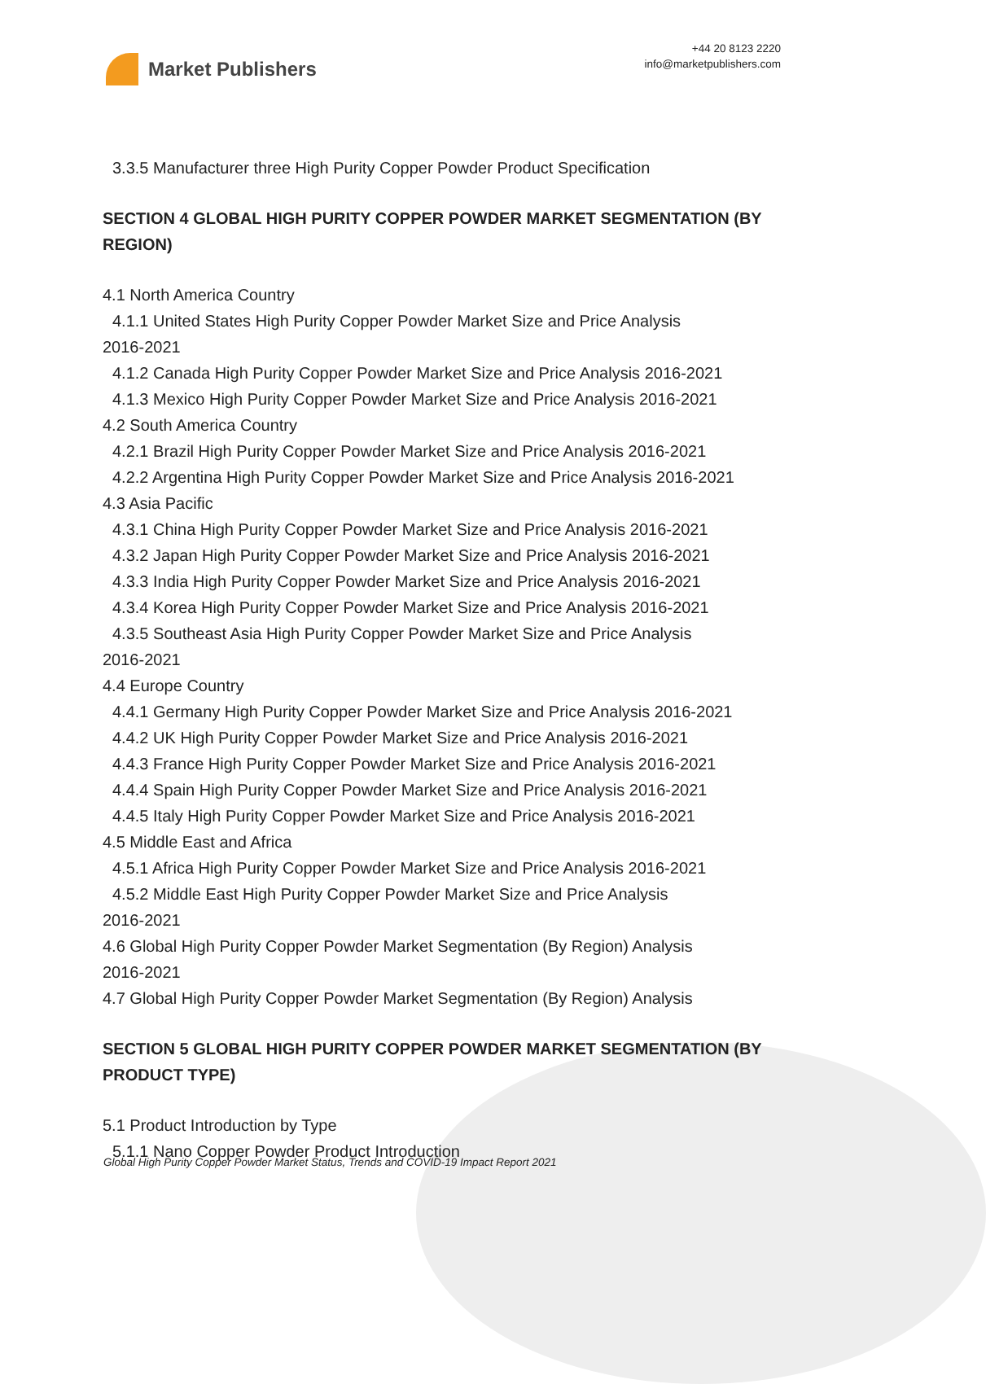Market Publishers
+44 20 8123 2220
info@marketpublishers.com
3.3.5 Manufacturer three High Purity Copper Powder Product Specification
SECTION 4 GLOBAL HIGH PURITY COPPER POWDER MARKET SEGMENTATION (BY REGION)
4.1 North America Country
4.1.1 United States High Purity Copper Powder Market Size and Price Analysis
2016-2021
4.1.2 Canada High Purity Copper Powder Market Size and Price Analysis 2016-2021
4.1.3 Mexico High Purity Copper Powder Market Size and Price Analysis 2016-2021
4.2 South America Country
4.2.1 Brazil High Purity Copper Powder Market Size and Price Analysis 2016-2021
4.2.2 Argentina High Purity Copper Powder Market Size and Price Analysis 2016-2021
4.3 Asia Pacific
4.3.1 China High Purity Copper Powder Market Size and Price Analysis 2016-2021
4.3.2 Japan High Purity Copper Powder Market Size and Price Analysis 2016-2021
4.3.3 India High Purity Copper Powder Market Size and Price Analysis 2016-2021
4.3.4 Korea High Purity Copper Powder Market Size and Price Analysis 2016-2021
4.3.5 Southeast Asia High Purity Copper Powder Market Size and Price Analysis
2016-2021
4.4 Europe Country
4.4.1 Germany High Purity Copper Powder Market Size and Price Analysis 2016-2021
4.4.2 UK High Purity Copper Powder Market Size and Price Analysis 2016-2021
4.4.3 France High Purity Copper Powder Market Size and Price Analysis 2016-2021
4.4.4 Spain High Purity Copper Powder Market Size and Price Analysis 2016-2021
4.4.5 Italy High Purity Copper Powder Market Size and Price Analysis 2016-2021
4.5 Middle East and Africa
4.5.1 Africa High Purity Copper Powder Market Size and Price Analysis 2016-2021
4.5.2 Middle East High Purity Copper Powder Market Size and Price Analysis
2016-2021
4.6 Global High Purity Copper Powder Market Segmentation (By Region) Analysis
2016-2021
4.7 Global High Purity Copper Powder Market Segmentation (By Region) Analysis
SECTION 5 GLOBAL HIGH PURITY COPPER POWDER MARKET SEGMENTATION (BY PRODUCT TYPE)
5.1 Product Introduction by Type
5.1.1 Nano Copper Powder Product Introduction
Global High Purity Copper Powder Market Status, Trends and COVID-19 Impact Report 2021